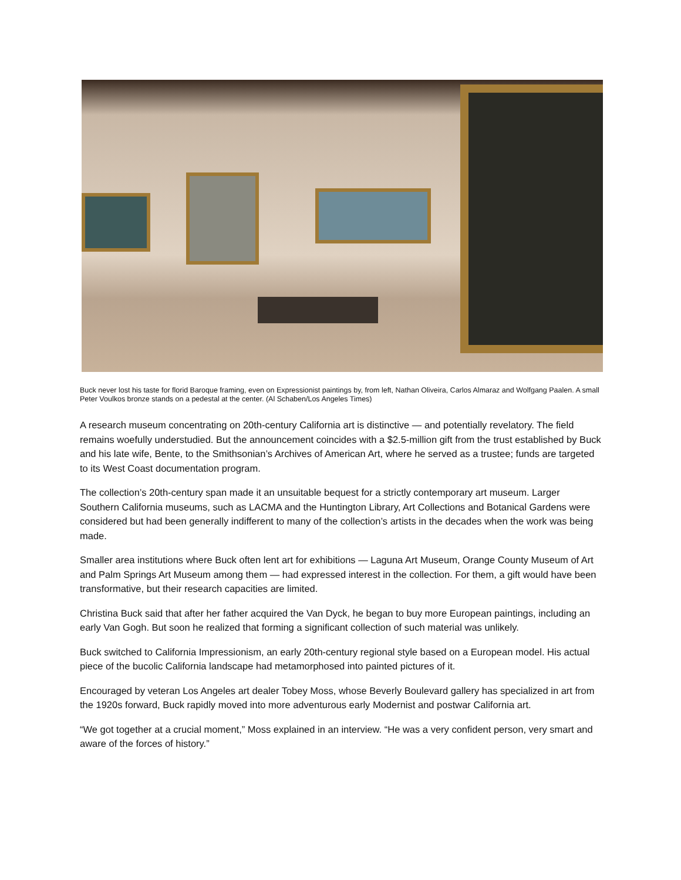Buck never lost his taste for florid Baroque framing, even on Expressionist paintings by, from left, Nathan Oliveira, Carlos Almaraz and Wolfgang Paalen. A small Peter Voulkos bronze stands on a pedestal at the center. (Al Schaben/Los Angeles Times)
A research museum concentrating on 20th-century California art is distinctive — and potentially revelatory. The field remains woefully understudied. But the announcement coincides with a $2.5-million gift from the trust established by Buck and his late wife, Bente, to the Smithsonian’s Archives of American Art, where he served as a trustee; funds are targeted to its West Coast documentation program.
The collection’s 20th-century span made it an unsuitable bequest for a strictly contemporary art museum. Larger Southern California museums, such as LACMA and the Huntington Library, Art Collections and Botanical Gardens were considered but had been generally indifferent to many of the collection’s artists in the decades when the work was being made.
Smaller area institutions where Buck often lent art for exhibitions — Laguna Art Museum, Orange County Museum of Art and Palm Springs Art Museum among them — had expressed interest in the collection. For them, a gift would have been transformative, but their research capacities are limited.
Christina Buck said that after her father acquired the Van Dyck, he began to buy more European paintings, including an early Van Gogh. But soon he realized that forming a significant collection of such material was unlikely.
Buck switched to California Impressionism, an early 20th-century regional style based on a European model. His actual piece of the bucolic California landscape had metamorphosed into painted pictures of it.
Encouraged by veteran Los Angeles art dealer Tobey Moss, whose Beverly Boulevard gallery has specialized in art from the 1920s forward, Buck rapidly moved into more adventurous early Modernist and postwar California art.
“We got together at a crucial moment,” Moss explained in an interview. “He was a very confident person, very smart and aware of the forces of history.”